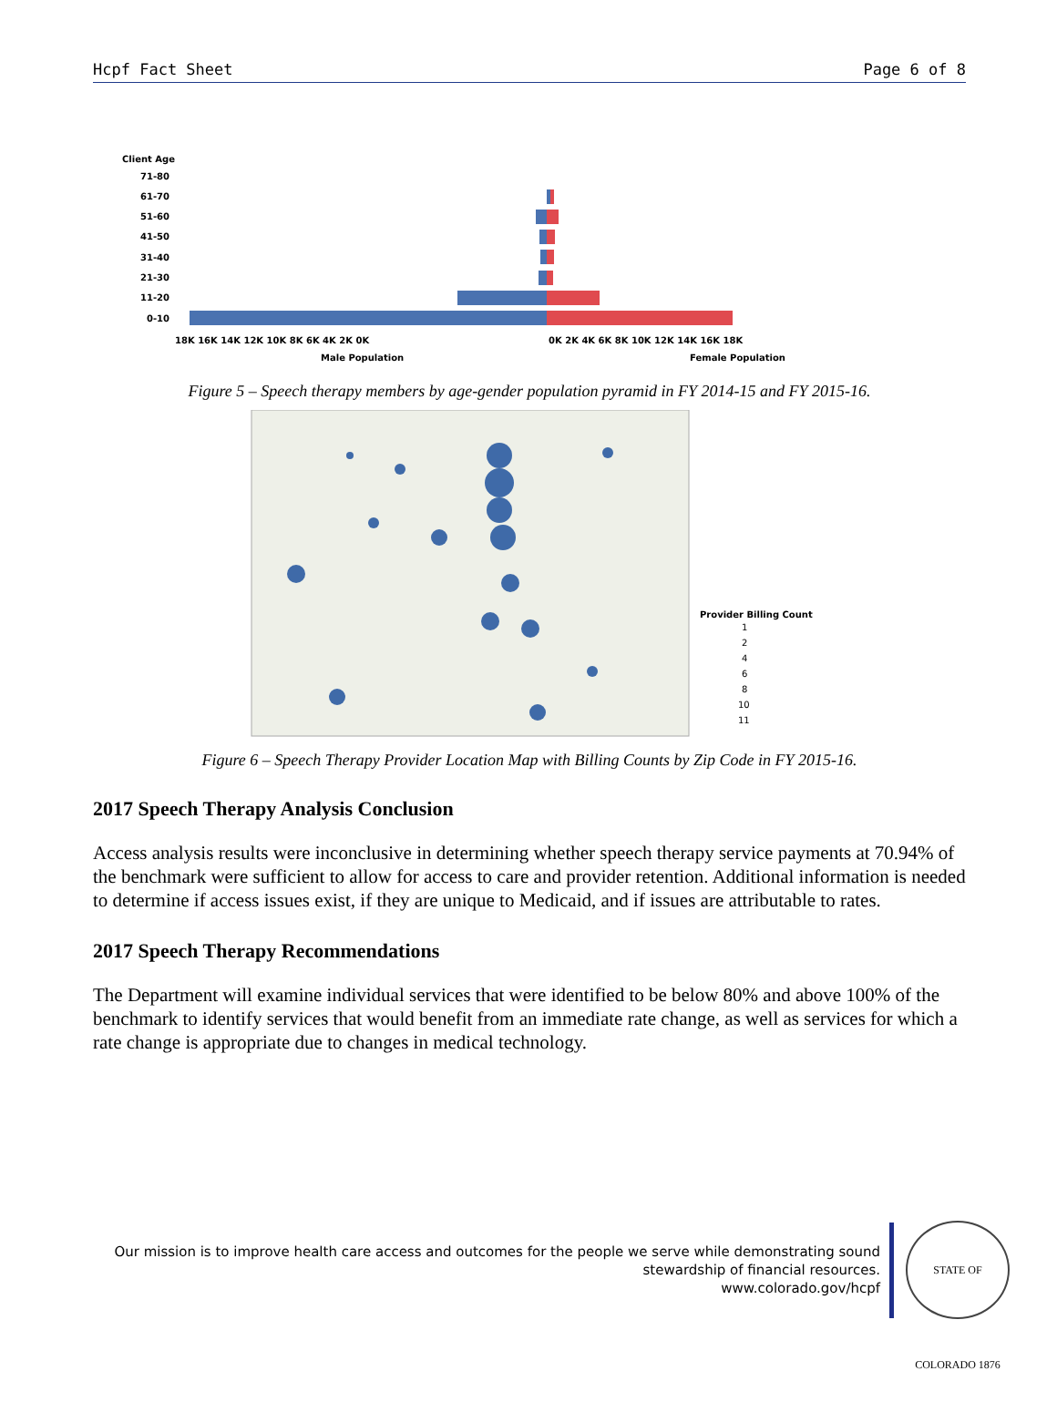Hcpf Fact Sheet Page 6 of 8
Client Age
71-80
61-70
51-60
41-50
31-40
21-30
11-20
0-10
18K 16K 14K 12K 10K 8K 6K 4K 2K 0K
0K 2K 4K 6K 8K 10K 12K 14K 16K 18K
Male Population
Female Population
Figure 5 – Speech therapy members by age-gender population pyramid in FY 2014-15 and FY 2015-16.
Provider Billing Count
1
2
4
6
8
10
11
Figure 6 – Speech Therapy Provider Location Map with Billing Counts by Zip Code in FY 2015-16.
2017 Speech Therapy Analysis Conclusion
Access analysis results were inconclusive in determining whether speech therapy service payments at 70.94% of the benchmark were sufficient to allow for access to care and provider retention. Additional information is needed to determine if access issues exist, if they are unique to Medicaid, and if issues are attributable to rates.
2017 Speech Therapy Recommendations
The Department will examine individual services that were identified to be below 80% and above 100% of the benchmark to identify services that would benefit from an immediate rate change, as well as services for which a rate change is appropriate due to changes in medical technology.
Our mission is to improve health care access and outcomes for the people we serve while demonstrating sound stewardship of financial resources.
www.colorado.gov/hcpf
STATE OF COLORADO 1876